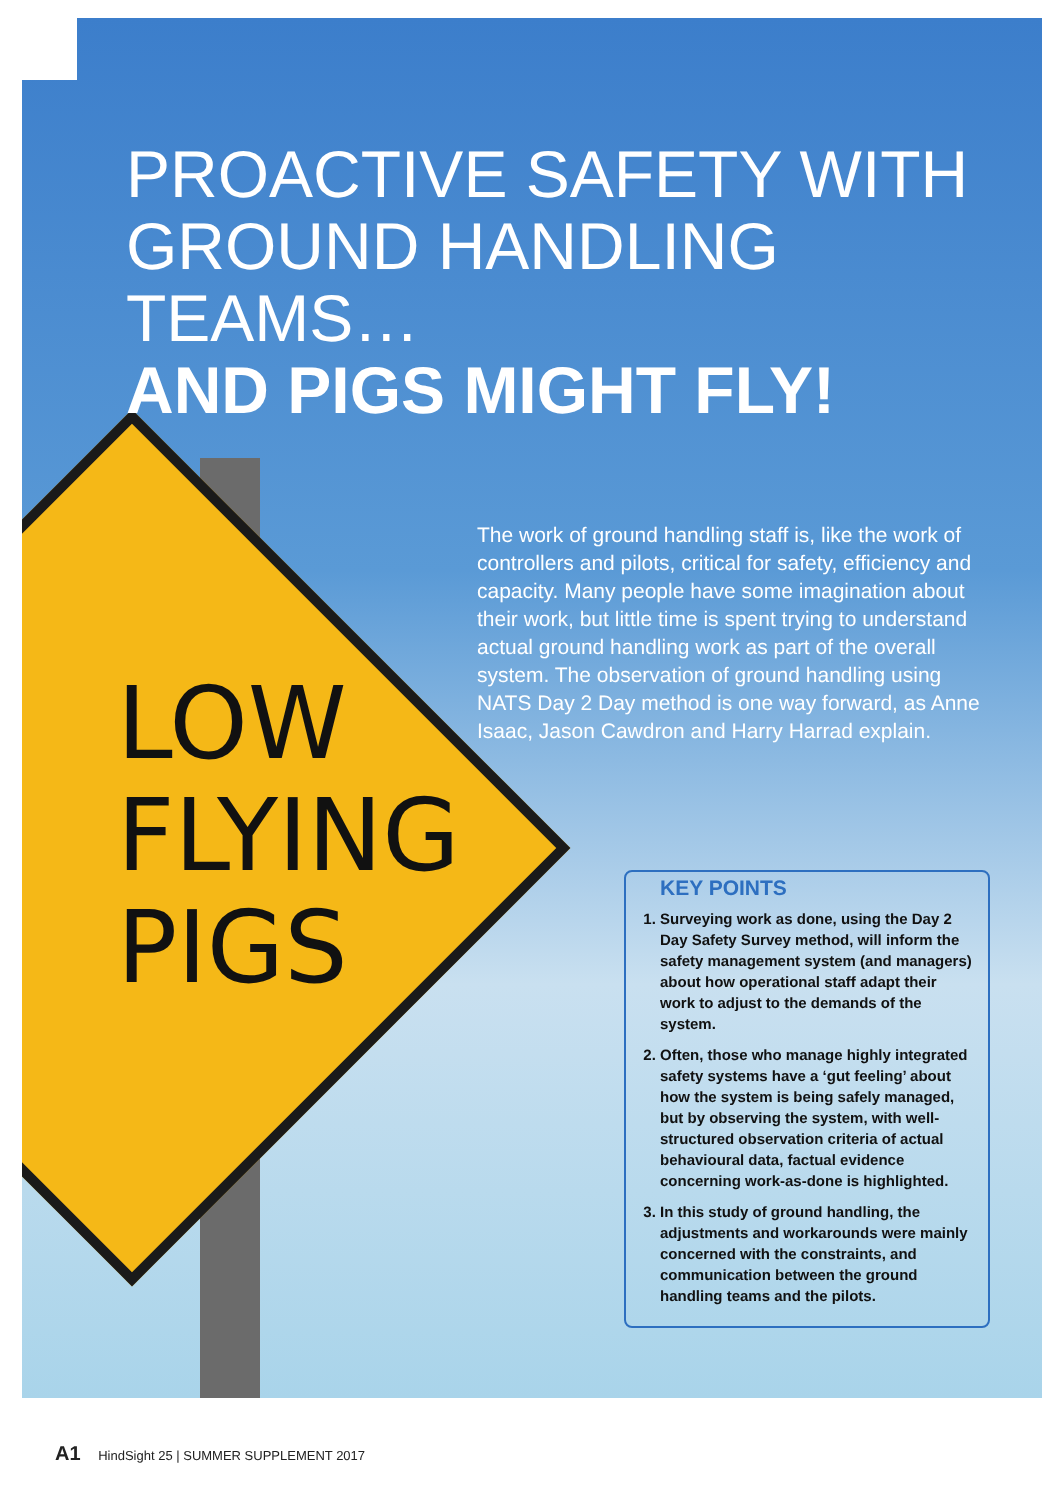LOW
FLYING
PIGS
PROACTIVE SAFETY WITH
GROUND HANDLING TEAMS…
AND PIGS MIGHT FLY!
The work of ground handling staff is, like the work of controllers and pilots, critical for safety, efficiency and capacity. Many people have some imagination about their work, but little time is spent trying to understand actual ground handling work as part of the overall system. The observation of ground handling using NATS Day 2 Day method is one way forward, as Anne Isaac, Jason Cawdron and Harry Harrad explain.
KEY POINTS
1. Surveying work as done, using the Day 2 Day Safety Survey method, will inform the safety management system (and managers) about how operational staff adapt their work to adjust to the demands of the system.
2. Often, those who manage highly integrated safety systems have a ‘gut feeling’ about how the system is being safely managed, but by observing the system, with well-structured observation criteria of actual behavioural data, factual evidence concerning work-as-done is highlighted.
3. In this study of ground handling, the adjustments and workarounds were mainly concerned with the constraints, and communication between the ground handling teams and the pilots.
A1 HindSight 25 | SUMMER SUPPLEMENT 2017